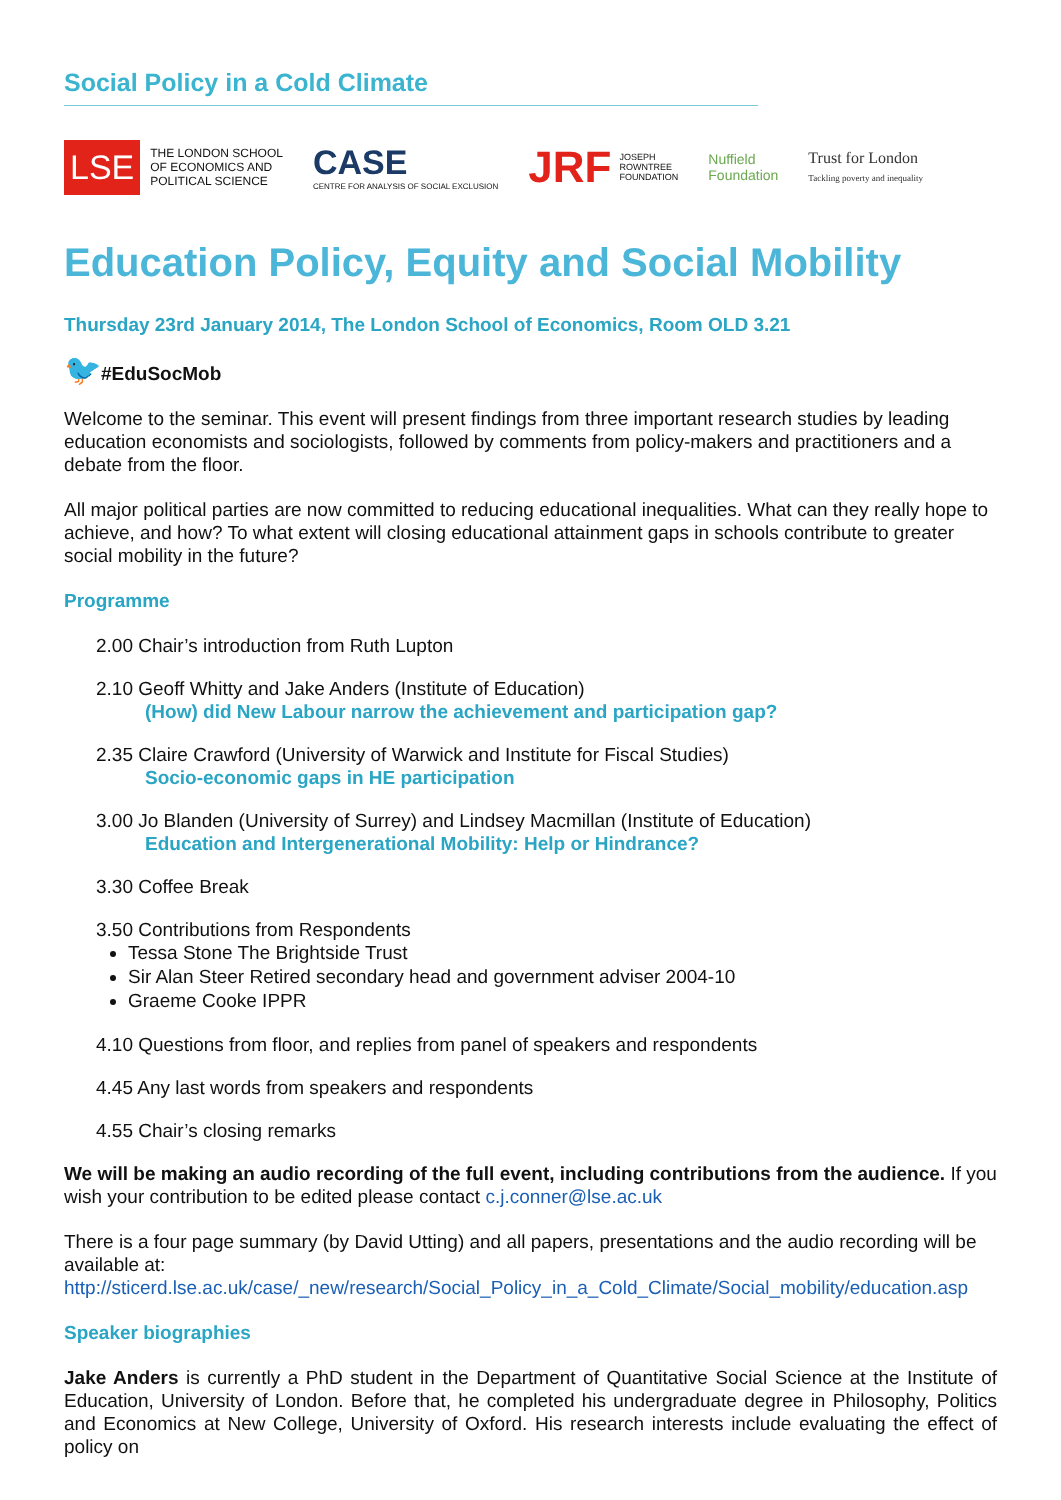Social Policy in a Cold Climate
LSE THE LONDON SCHOOL
OF ECONOMICS AND
POLITICAL SCIENCE
CASE
CENTRE FOR ANALYSIS OF SOCIAL EXCLUSION
JRF JOSEPH
ROWNTREE
FOUNDATION
Nuffield
Foundation
Trust for London
Tackling poverty and inequality
Education Policy, Equity and Social Mobility
Thursday 23rd January 2014, The London School of Economics, Room OLD 3.21
🐦#EduSocMob
Welcome to the seminar. This event will present findings from three important research studies by leading education economists and sociologists, followed by comments from policy-makers and practitioners and a debate from the floor.
All major political parties are now committed to reducing educational inequalities. What can they really hope to achieve, and how? To what extent will closing educational attainment gaps in schools contribute to greater social mobility in the future?
Programme
2.00 Chair’s introduction from Ruth Lupton
2.10 Geoff Whitty and Jake Anders (Institute of Education)
(How) did New Labour narrow the achievement and participation gap?
2.35 Claire Crawford (University of Warwick and Institute for Fiscal Studies)
Socio-economic gaps in HE participation
3.00 Jo Blanden (University of Surrey) and Lindsey Macmillan (Institute of Education)
Education and Intergenerational Mobility: Help or Hindrance?
3.30 Coffee Break
3.50 Contributions from Respondents
Tessa Stone The Brightside Trust
Sir Alan Steer Retired secondary head and government adviser 2004-10
Graeme Cooke IPPR
4.10 Questions from floor, and replies from panel of speakers and respondents
4.45 Any last words from speakers and respondents
4.55 Chair’s closing remarks
We will be making an audio recording of the full event, including contributions from the audience. If you wish your contribution to be edited please contact c.j.conner@lse.ac.uk
There is a four page summary (by David Utting) and all papers, presentations and the audio recording will be available at:
http://sticerd.lse.ac.uk/case/_new/research/Social_Policy_in_a_Cold_Climate/Social_mobility/education.asp
Speaker biographies
Jake Anders is currently a PhD student in the Department of Quantitative Social Science at the Institute of Education, University of London. Before that, he completed his undergraduate degree in Philosophy, Politics and Economics at New College, University of Oxford. His research interests include evaluating the effect of policy on